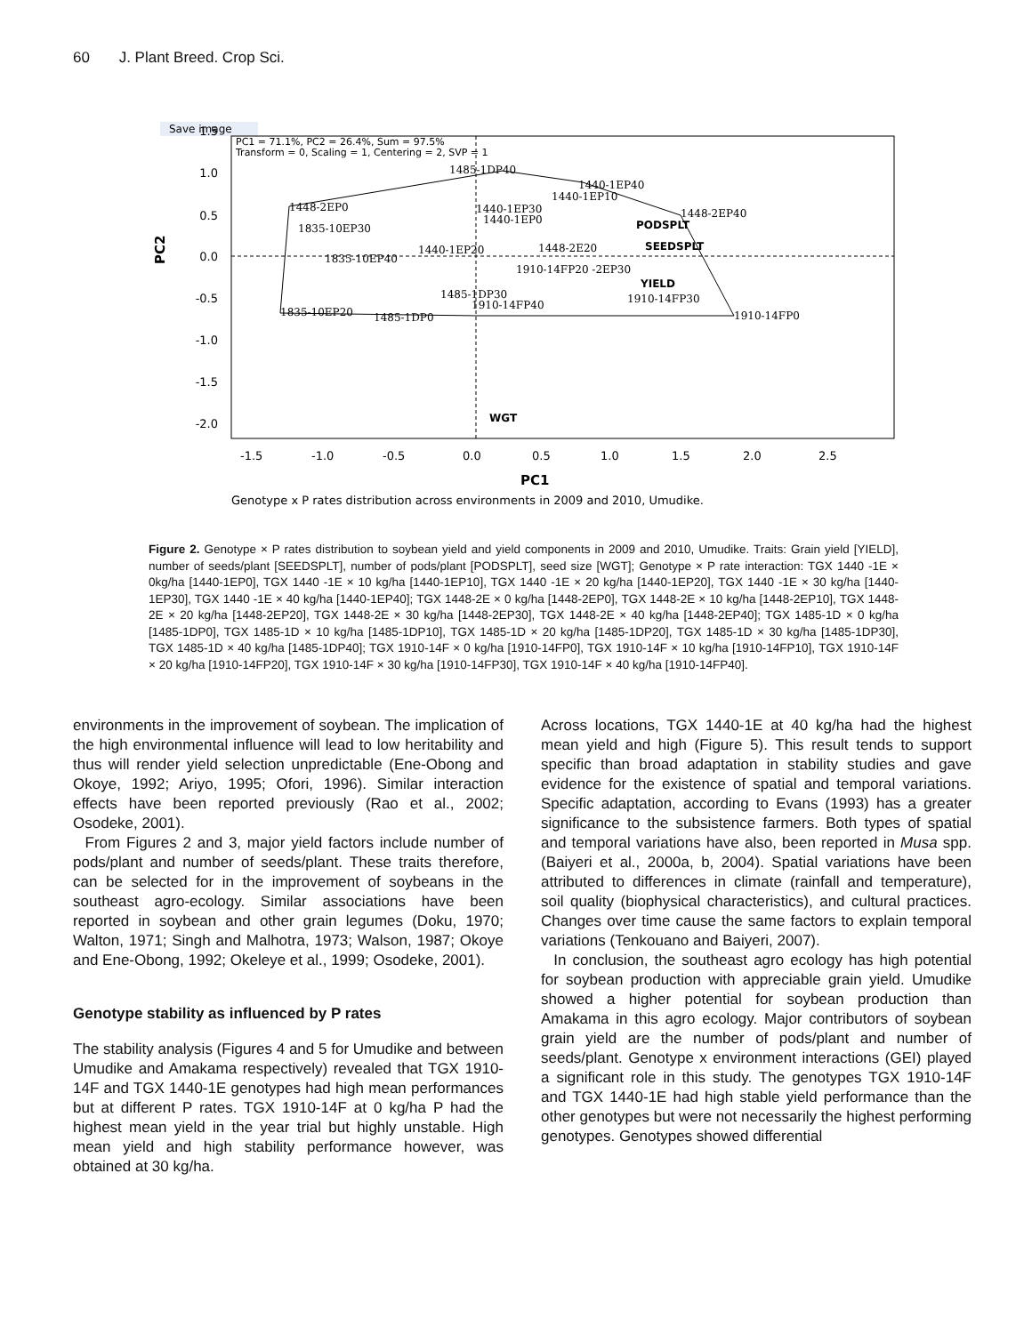60 J. Plant Breed. Crop Sci.
Save image
PC1 = 71.1%, PC2 = 26.4%, Sum = 97.5%
Transform = 0, Scaling = 1, Centering = 2, SVP = 1
1.5
1.0
0.5
0.0
-0.5
-1.0
-1.5
-2.0
-1.5
-1.0
-0.5
0.0
0.5
1.0
1.5
2.0
2.5
PC1
PC2
1485-1DP40
1440-1EP40
1440-1EP10
1448-2EP0
1835-10EP30
1440-1EP30
1440-1EP0
1448-2EP40
PODSPLT
SEEDSPLT
1448-2E20
1910-14FP20 -2EP30
YIELD
1910-14FP30
1910-14FP0
1835-10EP20
1485-1DP0
1485-1DP30
1910-14FP40
1835-10EP40
1440-1EP20
WGT
Genotype x P rates distribution across environments in 2009 and 2010, Umudike.
Figure 2. Genotype × P rates distribution to soybean yield and yield components in 2009 and 2010, Umudike. Traits: Grain yield [YIELD], number of seeds/plant [SEEDSPLT], number of pods/plant [PODSPLT], seed size [WGT]; Genotype × P rate interaction: TGX 1440 -1E × 0kg/ha [1440-1EP0], TGX 1440 -1E × 10 kg/ha [1440-1EP10], TGX 1440 -1E × 20 kg/ha [1440-1EP20], TGX 1440 -1E × 30 kg/ha [1440-1EP30], TGX 1440 -1E × 40 kg/ha [1440-1EP40]; TGX 1448-2E × 0 kg/ha [1448-2EP0], TGX 1448-2E × 10 kg/ha [1448-2EP10], TGX 1448-2E × 20 kg/ha [1448-2EP20], TGX 1448-2E × 30 kg/ha [1448-2EP30], TGX 1448-2E × 40 kg/ha [1448-2EP40]; TGX 1485-1D × 0 kg/ha [1485-1DP0], TGX 1485-1D × 10 kg/ha [1485-1DP10], TGX 1485-1D × 20 kg/ha [1485-1DP20], TGX 1485-1D × 30 kg/ha [1485-1DP30], TGX 1485-1D × 40 kg/ha [1485-1DP40]; TGX 1910-14F × 0 kg/ha [1910-14FP0], TGX 1910-14F × 10 kg/ha [1910-14FP10], TGX 1910-14F × 20 kg/ha [1910-14FP20], TGX 1910-14F × 30 kg/ha [1910-14FP30], TGX 1910-14F × 40 kg/ha [1910-14FP40].
environments in the improvement of soybean. The implication of the high environmental influence will lead to low heritability and thus will render yield selection unpredictable (Ene-Obong and Okoye, 1992; Ariyo, 1995; Ofori, 1996). Similar interaction effects have been reported previously (Rao et al., 2002; Osodeke, 2001).
From Figures 2 and 3, major yield factors include number of pods/plant and number of seeds/plant. These traits therefore, can be selected for in the improvement of soybeans in the southeast agro-ecology. Similar associations have been reported in soybean and other grain legumes (Doku, 1970; Walton, 1971; Singh and Malhotra, 1973; Walson, 1987; Okoye and Ene-Obong, 1992; Okeleye et al., 1999; Osodeke, 2001).
Genotype stability as influenced by P rates
The stability analysis (Figures 4 and 5 for Umudike and between Umudike and Amakama respectively) revealed that TGX 1910-14F and TGX 1440-1E genotypes had high mean performances but at different P rates. TGX 1910-14F at 0 kg/ha P had the highest mean yield in the year trial but highly unstable. High mean yield and high stability performance however, was obtained at 30 kg/ha.
Across locations, TGX 1440-1E at 40 kg/ha had the highest mean yield and high (Figure 5). This result tends to support specific than broad adaptation in stability studies and gave evidence for the existence of spatial and temporal variations. Specific adaptation, according to Evans (1993) has a greater significance to the subsistence farmers. Both types of spatial and temporal variations have also, been reported in Musa spp. (Baiyeri et al., 2000a, b, 2004). Spatial variations have been attributed to differences in climate (rainfall and temperature), soil quality (biophysical characteristics), and cultural practices. Changes over time cause the same factors to explain temporal variations (Tenkouano and Baiyeri, 2007).
In conclusion, the southeast agro ecology has high potential for soybean production with appreciable grain yield. Umudike showed a higher potential for soybean production than Amakama in this agro ecology. Major contributors of soybean grain yield are the number of pods/plant and number of seeds/plant. Genotype x environment interactions (GEI) played a significant role in this study. The genotypes TGX 1910-14F and TGX 1440-1E had high stable yield performance than the other genotypes but were not necessarily the highest performing genotypes. Genotypes showed differential